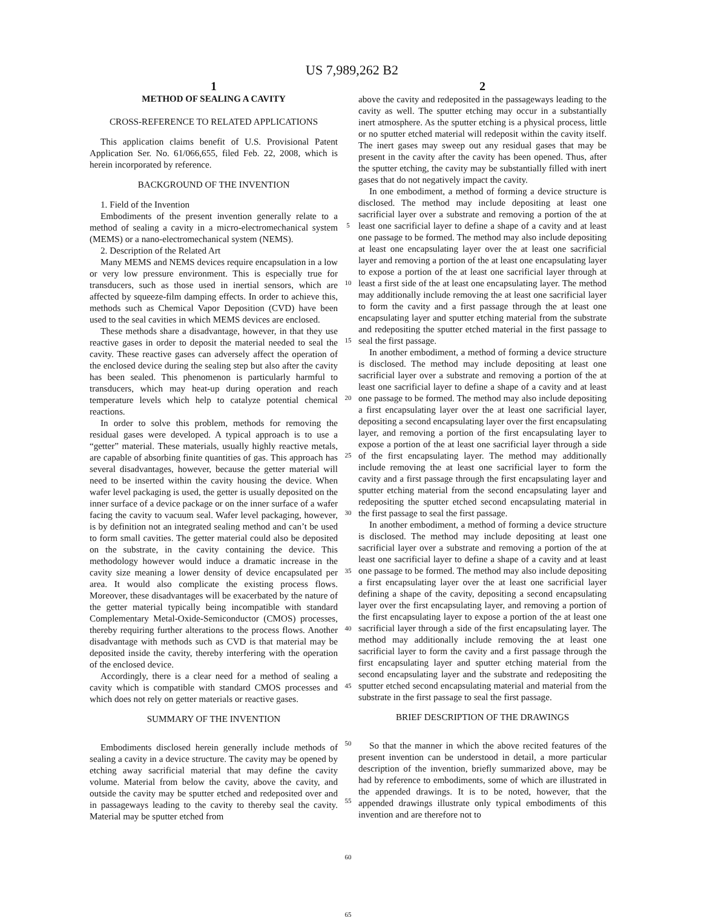US 7,989,262 B2
1
METHOD OF SEALING A CAVITY
CROSS-REFERENCE TO RELATED APPLICATIONS
This application claims benefit of U.S. Provisional Patent Application Ser. No. 61/066,655, filed Feb. 22, 2008, which is herein incorporated by reference.
BACKGROUND OF THE INVENTION
1. Field of the Invention
Embodiments of the present invention generally relate to a method of sealing a cavity in a micro-electromechanical system (MEMS) or a nano-electromechanical system (NEMS).
2. Description of the Related Art
Many MEMS and NEMS devices require encapsulation in a low or very low pressure environment. This is especially true for transducers, such as those used in inertial sensors, which are affected by squeeze-film damping effects. In order to achieve this, methods such as Chemical Vapor Deposition (CVD) have been used to the seal cavities in which MEMS devices are enclosed.
These methods share a disadvantage, however, in that they use reactive gases in order to deposit the material needed to seal the cavity. These reactive gases can adversely affect the operation of the enclosed device during the sealing step but also after the cavity has been sealed. This phenomenon is particularly harmful to transducers, which may heat-up during operation and reach temperature levels which help to catalyze potential chemical reactions.
In order to solve this problem, methods for removing the residual gases were developed. A typical approach is to use a “getter” material. These materials, usually highly reactive metals, are capable of absorbing finite quantities of gas. This approach has several disadvantages, however, because the getter material will need to be inserted within the cavity housing the device. When wafer level packaging is used, the getter is usually deposited on the inner surface of a device package or on the inner surface of a wafer facing the cavity to vacuum seal. Wafer level packaging, however, is by definition not an integrated sealing method and can’t be used to form small cavities. The getter material could also be deposited on the substrate, in the cavity containing the device. This methodology however would induce a dramatic increase in the cavity size meaning a lower density of device encapsulated per area. It would also complicate the existing process flows. Moreover, these disadvantages will be exacerbated by the nature of the getter material typically being incompatible with standard Complementary Metal-Oxide-Semiconductor (CMOS) processes, thereby requiring further alterations to the process flows. Another disadvantage with methods such as CVD is that material may be deposited inside the cavity, thereby interfering with the operation of the enclosed device.
Accordingly, there is a clear need for a method of sealing a cavity which is compatible with standard CMOS processes and which does not rely on getter materials or reactive gases.
SUMMARY OF THE INVENTION
Embodiments disclosed herein generally include methods of sealing a cavity in a device structure. The cavity may be opened by etching away sacrificial material that may define the cavity volume. Material from below the cavity, above the cavity, and outside the cavity may be sputter etched and redeposited over and in passageways leading to the cavity to thereby seal the cavity. Material may be sputter etched from
5
10
15
20
25
30
35
40
45
50
55
60
65
2
above the cavity and redeposited in the passageways leading to the cavity as well. The sputter etching may occur in a substantially inert atmosphere. As the sputter etching is a physical process, little or no sputter etched material will redeposit within the cavity itself. The inert gases may sweep out any residual gases that may be present in the cavity after the cavity has been opened. Thus, after the sputter etching, the cavity may be substantially filled with inert gases that do not negatively impact the cavity.
In one embodiment, a method of forming a device structure is disclosed. The method may include depositing at least one sacrificial layer over a substrate and removing a portion of the at least one sacrificial layer to define a shape of a cavity and at least one passage to be formed. The method may also include depositing at least one encapsulating layer over the at least one sacrificial layer and removing a portion of the at least one encapsulating layer to expose a portion of the at least one sacrificial layer through at least a first side of the at least one encapsulating layer. The method may additionally include removing the at least one sacrificial layer to form the cavity and a first passage through the at least one encapsulating layer and sputter etching material from the substrate and redepositing the sputter etched material in the first passage to seal the first passage.
In another embodiment, a method of forming a device structure is disclosed. The method may include depositing at least one sacrificial layer over a substrate and removing a portion of the at least one sacrificial layer to define a shape of a cavity and at least one passage to be formed. The method may also include depositing a first encapsulating layer over the at least one sacrificial layer, depositing a second encapsulating layer over the first encapsulating layer, and removing a portion of the first encapsulating layer to expose a portion of the at least one sacrificial layer through a side of the first encapsulating layer. The method may additionally include removing the at least one sacrificial layer to form the cavity and a first passage through the first encapsulating layer and sputter etching material from the second encapsulating layer and redepositing the sputter etched second encapsulating material in the first passage to seal the first passage.
In another embodiment, a method of forming a device structure is disclosed. The method may include depositing at least one sacrificial layer over a substrate and removing a portion of the at least one sacrificial layer to define a shape of a cavity and at least one passage to be formed. The method may also include depositing a first encapsulating layer over the at least one sacrificial layer defining a shape of the cavity, depositing a second encapsulating layer over the first encapsulating layer, and removing a portion of the first encapsulating layer to expose a portion of the at least one sacrificial layer through a side of the first encapsulating layer. The method may additionally include removing the at least one sacrificial layer to form the cavity and a first passage through the first encapsulating layer and sputter etching material from the second encapsulating layer and the substrate and redepositing the sputter etched second encapsulating material and material from the substrate in the first passage to seal the first passage.
BRIEF DESCRIPTION OF THE DRAWINGS
So that the manner in which the above recited features of the present invention can be understood in detail, a more particular description of the invention, briefly summarized above, may be had by reference to embodiments, some of which are illustrated in the appended drawings. It is to be noted, however, that the appended drawings illustrate only typical embodiments of this invention and are therefore not to